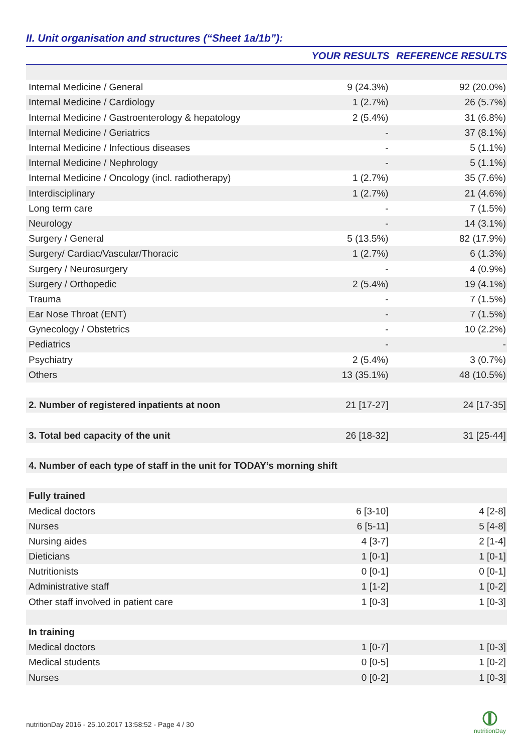II. Unit organisation and structures (“Sheet 1a/1b”):
| | YOUR RESULTS | REFERENCE RESULTS |
| --- | --- | --- |
| Internal Medicine / General | 9 (24.3%) | 92 (20.0%) |
| Internal Medicine / Cardiology | 1 (2.7%) | 26 (5.7%) |
| Internal Medicine / Gastroenterology & hepatology | 2 (5.4%) | 31 (6.8%) |
| Internal Medicine / Geriatrics | - | 37 (8.1%) |
| Internal Medicine / Infectious diseases | - | 5 (1.1%) |
| Internal Medicine / Nephrology | - | 5 (1.1%) |
| Internal Medicine / Oncology (incl. radiotherapy) | 1 (2.7%) | 35 (7.6%) |
| Interdisciplinary | 1 (2.7%) | 21 (4.6%) |
| Long term care | - | 7 (1.5%) |
| Neurology | - | 14 (3.1%) |
| Surgery / General | 5 (13.5%) | 82 (17.9%) |
| Surgery/ Cardiac/Vascular/Thoracic | 1 (2.7%) | 6 (1.3%) |
| Surgery / Neurosurgery | - | 4 (0.9%) |
| Surgery / Orthopedic | 2 (5.4%) | 19 (4.1%) |
| Trauma | - | 7 (1.5%) |
| Ear Nose Throat (ENT) | - | 7 (1.5%) |
| Gynecology / Obstetrics | - | 10 (2.2%) |
| Pediatrics | - | - |
| Psychiatry | 2 (5.4%) | 3 (0.7%) |
| Others | 13 (35.1%) | 48 (10.5%) |
| 2. Number of registered inpatients at noon | 21 [17-27] | 24 [17-35] |
| 3. Total bed capacity of the unit | 26 [18-32] | 31 [25-44] |
| 4. Number of each type of staff in the unit for TODAY’s morning shift | | |
| Fully trained | | |
| Medical doctors | 6 [3-10] | 4 [2-8] |
| Nurses | 6 [5-11] | 5 [4-8] |
| Nursing aides | 4 [3-7] | 2 [1-4] |
| Dieticians | 1 [0-1] | 1 [0-1] |
| Nutritionists | 0 [0-1] | 0 [0-1] |
| Administrative staff | 1 [1-2] | 1 [0-2] |
| Other staff involved in patient care | 1 [0-3] | 1 [0-3] |
| In training | | |
| Medical doctors | 1 [0-7] | 1 [0-3] |
| Medical students | 0 [0-5] | 1 [0-2] |
| Nurses | 0 [0-2] | 1 [0-3] |
nutritionDay 2016 - 25.10.2017 13:58:52 - Page 4 / 30
nutritionDay